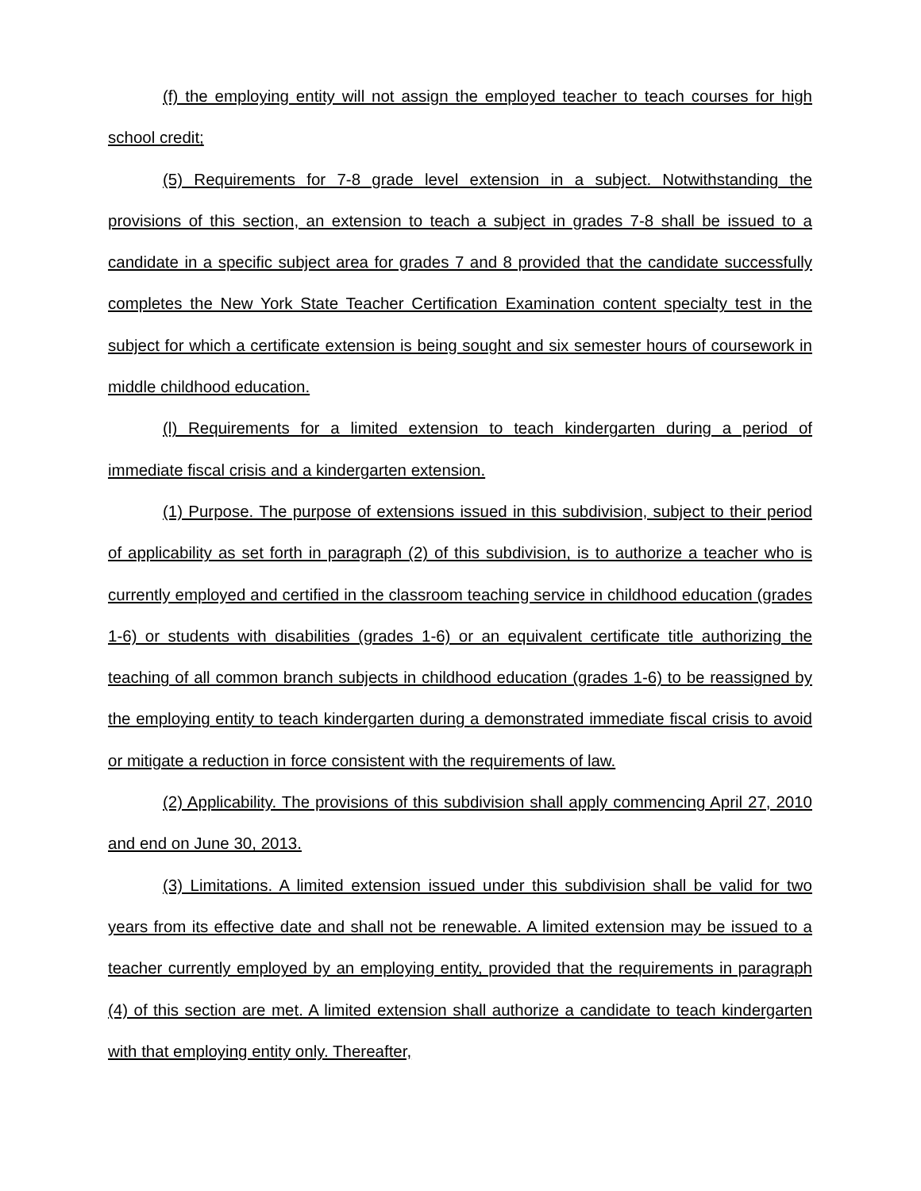(f) the employing entity will not assign the employed teacher to teach courses for high school credit;
(5) Requirements for 7-8 grade level extension in a subject. Notwithstanding the provisions of this section, an extension to teach a subject in grades 7-8 shall be issued to a candidate in a specific subject area for grades 7 and 8 provided that the candidate successfully completes the New York State Teacher Certification Examination content specialty test in the subject for which a certificate extension is being sought and six semester hours of coursework in middle childhood education.
(l) Requirements for a limited extension to teach kindergarten during a period of immediate fiscal crisis and a kindergarten extension.
(1) Purpose. The purpose of extensions issued in this subdivision, subject to their period of applicability as set forth in paragraph (2) of this subdivision, is to authorize a teacher who is currently employed and certified in the classroom teaching service in childhood education (grades 1-6) or students with disabilities (grades 1-6) or an equivalent certificate title authorizing the teaching of all common branch subjects in childhood education (grades 1-6) to be reassigned by the employing entity to teach kindergarten during a demonstrated immediate fiscal crisis to avoid or mitigate a reduction in force consistent with the requirements of law.
(2) Applicability. The provisions of this subdivision shall apply commencing April 27, 2010 and end on June 30, 2013.
(3) Limitations. A limited extension issued under this subdivision shall be valid for two years from its effective date and shall not be renewable. A limited extension may be issued to a teacher currently employed by an employing entity, provided that the requirements in paragraph (4) of this section are met. A limited extension shall authorize a candidate to teach kindergarten with that employing entity only. Thereafter,